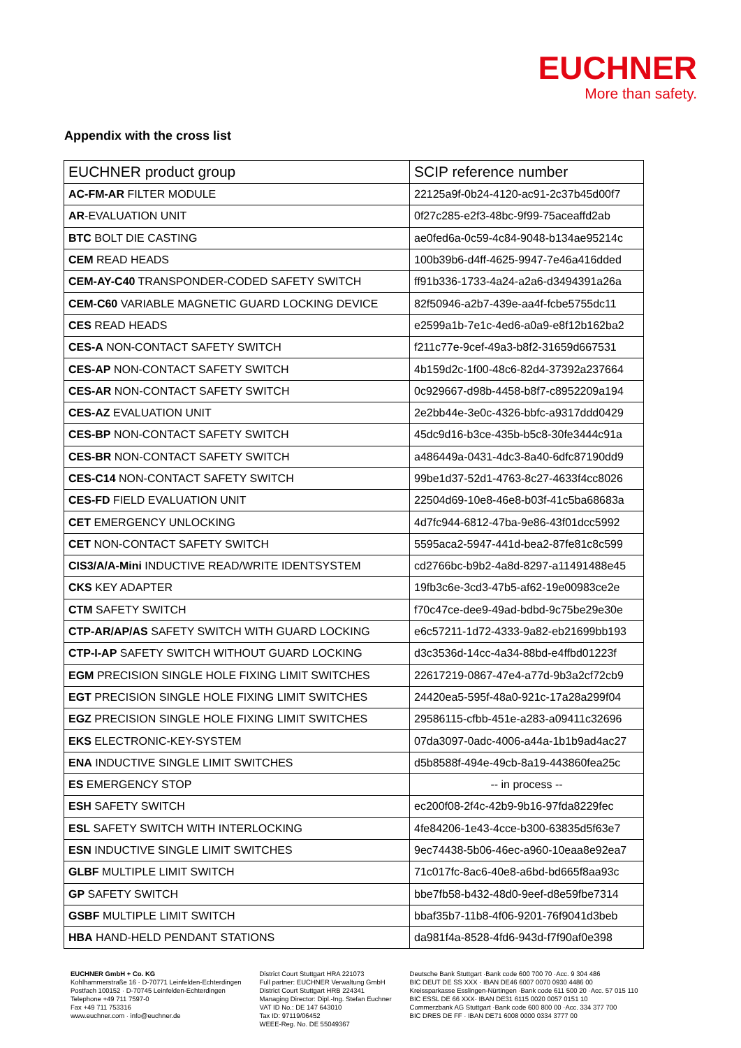EUCHNER
More than safety.
Appendix with the cross list
| EUCHNER product group | SCIP reference number |
| --- | --- |
| AC-FM-AR FILTER MODULE | 22125a9f-0b24-4120-ac91-2c37b45d00f7 |
| AR -EVALUATION UNIT | 0f27c285-e2f3-48bc-9f99-75aceaffd2ab |
| BTC BOLT DIE CASTING | ae0fed6a-0c59-4c84-9048-b134ae95214c |
| CEM READ HEADS | 100b39b6-d4ff-4625-9947-7e46a416dded |
| CEM-AY-C40 TRANSPONDER-CODED SAFETY SWITCH | ff91b336-1733-4a24-a2a6-d3494391a26a |
| CEM-C60 VARIABLE MAGNETIC GUARD LOCKING DEVICE | 82f50946-a2b7-439e-aa4f-fcbe5755dc11 |
| CES READ HEADS | e2599a1b-7e1c-4ed6-a0a9-e8f12b162ba2 |
| CES-A NON-CONTACT SAFETY SWITCH | f211c77e-9cef-49a3-b8f2-31659d667531 |
| CES-AP NON-CONTACT SAFETY SWITCH | 4b159d2c-1f00-48c6-82d4-37392a237664 |
| CES-AR NON-CONTACT SAFETY SWITCH | 0c929667-d98b-4458-b8f7-c8952209a194 |
| CES-AZ EVALUATION UNIT | 2e2bb44e-3e0c-4326-bbfc-a9317ddd0429 |
| CES-BP NON-CONTACT SAFETY SWITCH | 45dc9d16-b3ce-435b-b5c8-30fe3444c91a |
| CES-BR NON-CONTACT SAFETY SWITCH | a486449a-0431-4dc3-8a40-6dfc87190dd9 |
| CES-C14 NON-CONTACT SAFETY SWITCH | 99be1d37-52d1-4763-8c27-4633f4cc8026 |
| CES-FD FIELD EVALUATION UNIT | 22504d69-10e8-46e8-b03f-41c5ba68683a |
| CET EMERGENCY UNLOCKING | 4d7fc944-6812-47ba-9e86-43f01dcc5992 |
| CET NON-CONTACT SAFETY SWITCH | 5595aca2-5947-441d-bea2-87fe81c8c599 |
| CIS3/A/A-Mini INDUCTIVE READ/WRITE IDENTSYSTEM | cd2766bc-b9b2-4a8d-8297-a11491488e45 |
| CKS KEY ADAPTER | 19fb3c6e-3cd3-47b5-af62-19e00983ce2e |
| CTM SAFETY SWITCH | f70c47ce-dee9-49ad-bdbd-9c75be29e30e |
| CTP-AR/AP/AS SAFETY SWITCH WITH GUARD LOCKING | e6c57211-1d72-4333-9a82-eb21699bb193 |
| CTP-I-AP SAFETY SWITCH WITHOUT GUARD LOCKING | d3c3536d-14cc-4a34-88bd-e4ffbd01223f |
| EGM PRECISION SINGLE HOLE FIXING LIMIT SWITCHES | 22617219-0867-47e4-a77d-9b3a2cf72cb9 |
| EGT PRECISION SINGLE HOLE FIXING LIMIT SWITCHES | 24420ea5-595f-48a0-921c-17a28a299f04 |
| EGZ PRECISION SINGLE HOLE FIXING LIMIT SWITCHES | 29586115-cfbb-451e-a283-a09411c32696 |
| EKS ELECTRONIC-KEY-SYSTEM | 07da3097-0adc-4006-a44a-1b1b9ad4ac27 |
| ENA INDUCTIVE SINGLE LIMIT SWITCHES | d5b8588f-494e-49cb-8a19-443860fea25c |
| ES EMERGENCY STOP | -- in process -- |
| ESH SAFETY SWITCH | ec200f08-2f4c-42b9-9b16-97fda8229fec |
| ESL SAFETY SWITCH WITH INTERLOCKING | 4fe84206-1e43-4cce-b300-63835d5f63e7 |
| ESN INDUCTIVE SINGLE LIMIT SWITCHES | 9ec74438-5b06-46ec-a960-10eaa8e92ea7 |
| GLBF MULTIPLE LIMIT SWITCH | 71c017fc-8ac6-40e8-a6bd-bd665f8aa93c |
| GP SAFETY SWITCH | bbe7fb58-b432-48d0-9eef-d8e59fbe7314 |
| GSBF MULTIPLE LIMIT SWITCH | bbaf35b7-11b8-4f06-9201-76f9041d3beb |
| HBA HAND-HELD PENDANT STATIONS | da981f4a-8528-4fd6-943d-f7f90af0e398 |
EUCHNER GmbH + Co. KG
Kohlhammerstraße 16 · D-70771 Leinfelden-Echterdingen
Postfach 100152 · D-70745 Leinfelden-Echterdingen
Telephone +49 711 7597-0
Fax +49 711 753316
www.euchner.com · info@euchner.de
District Court Stuttgart HRA 221073
Full partner: EUCHNER Verwaltung GmbH
District Court Stuttgart HRB 224341
Managing Director: Dipl.-Ing. Stefan Euchner
VAT ID No.: DE 147 643010
Tax ID: 97119/06452
WEEE-Reg. No. DE 55049367
Deutsche Bank Stuttgart ·Bank code 600 700 70 ·Acc. 9 304 486
BIC DEUT DE SS XXX · IBAN DE46 6007 0070 0930 4486 00
Kreissparkasse Esslingen-Nürtingen ·Bank code 611 500 20 ·Acc. 57 015 110
BIC ESSL DE 66 XXX· IBAN DE31 6115 0020 0057 0151 10
Commerzbank AG Stuttgart ·Bank code 600 800 00 ·Acc. 334 377 700
BIC DRES DE FF · IBAN DE71 6008 0000 0334 3777 00